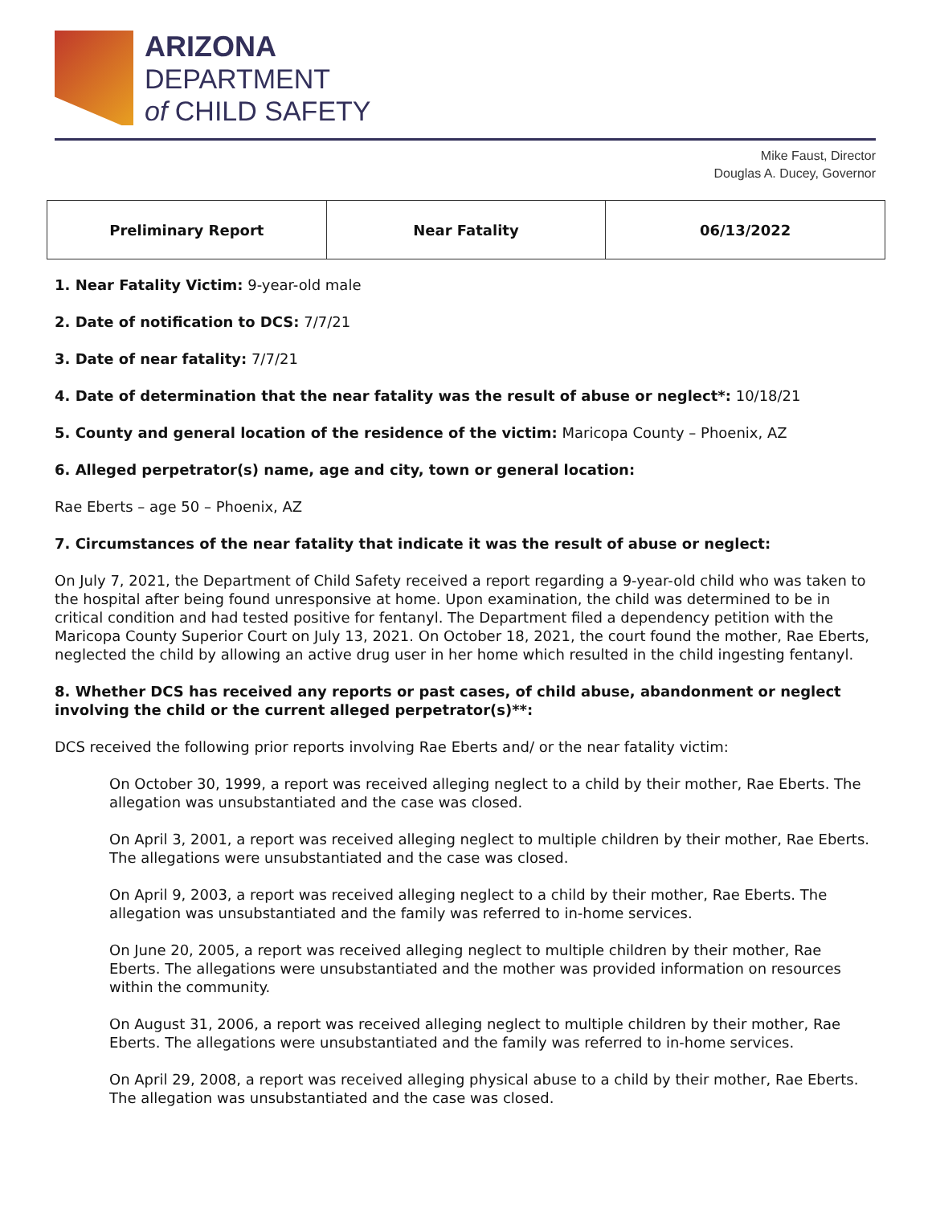ARIZONA
DEPARTMENT
of CHILD SAFETY
Mike Faust, Director
Douglas A. Ducey, Governor
| Preliminary Report | Near Fatality | 06/13/2022 |
1. Near Fatality Victim: 9-year-old male
2. Date of notification to DCS: 7/7/21
3. Date of near fatality: 7/7/21
4. Date of determination that the near fatality was the result of abuse or neglect*: 10/18/21
5. County and general location of the residence of the victim: Maricopa County – Phoenix, AZ
6. Alleged perpetrator(s) name, age and city, town or general location:
Rae Eberts – age 50 – Phoenix, AZ
7. Circumstances of the near fatality that indicate it was the result of abuse or neglect:
On July 7, 2021, the Department of Child Safety received a report regarding a 9-year-old child who was taken to the hospital after being found unresponsive at home. Upon examination, the child was determined to be in critical condition and had tested positive for fentanyl. The Department filed a dependency petition with the Maricopa County Superior Court on July 13, 2021. On October 18, 2021, the court found the mother, Rae Eberts, neglected the child by allowing an active drug user in her home which resulted in the child ingesting fentanyl.
8. Whether DCS has received any reports or past cases, of child abuse, abandonment or neglect involving the child or the current alleged perpetrator(s)**:
DCS received the following prior reports involving Rae Eberts and/ or the near fatality victim:
On October 30, 1999, a report was received alleging neglect to a child by their mother, Rae Eberts. The allegation was unsubstantiated and the case was closed.
On April 3, 2001, a report was received alleging neglect to multiple children by their mother, Rae Eberts. The allegations were unsubstantiated and the case was closed.
On April 9, 2003, a report was received alleging neglect to a child by their mother, Rae Eberts. The allegation was unsubstantiated and the family was referred to in-home services.
On June 20, 2005, a report was received alleging neglect to multiple children by their mother, Rae Eberts. The allegations were unsubstantiated and the mother was provided information on resources within the community.
On August 31, 2006, a report was received alleging neglect to multiple children by their mother, Rae Eberts. The allegations were unsubstantiated and the family was referred to in-home services.
On April 29, 2008, a report was received alleging physical abuse to a child by their mother, Rae Eberts. The allegation was unsubstantiated and the case was closed.